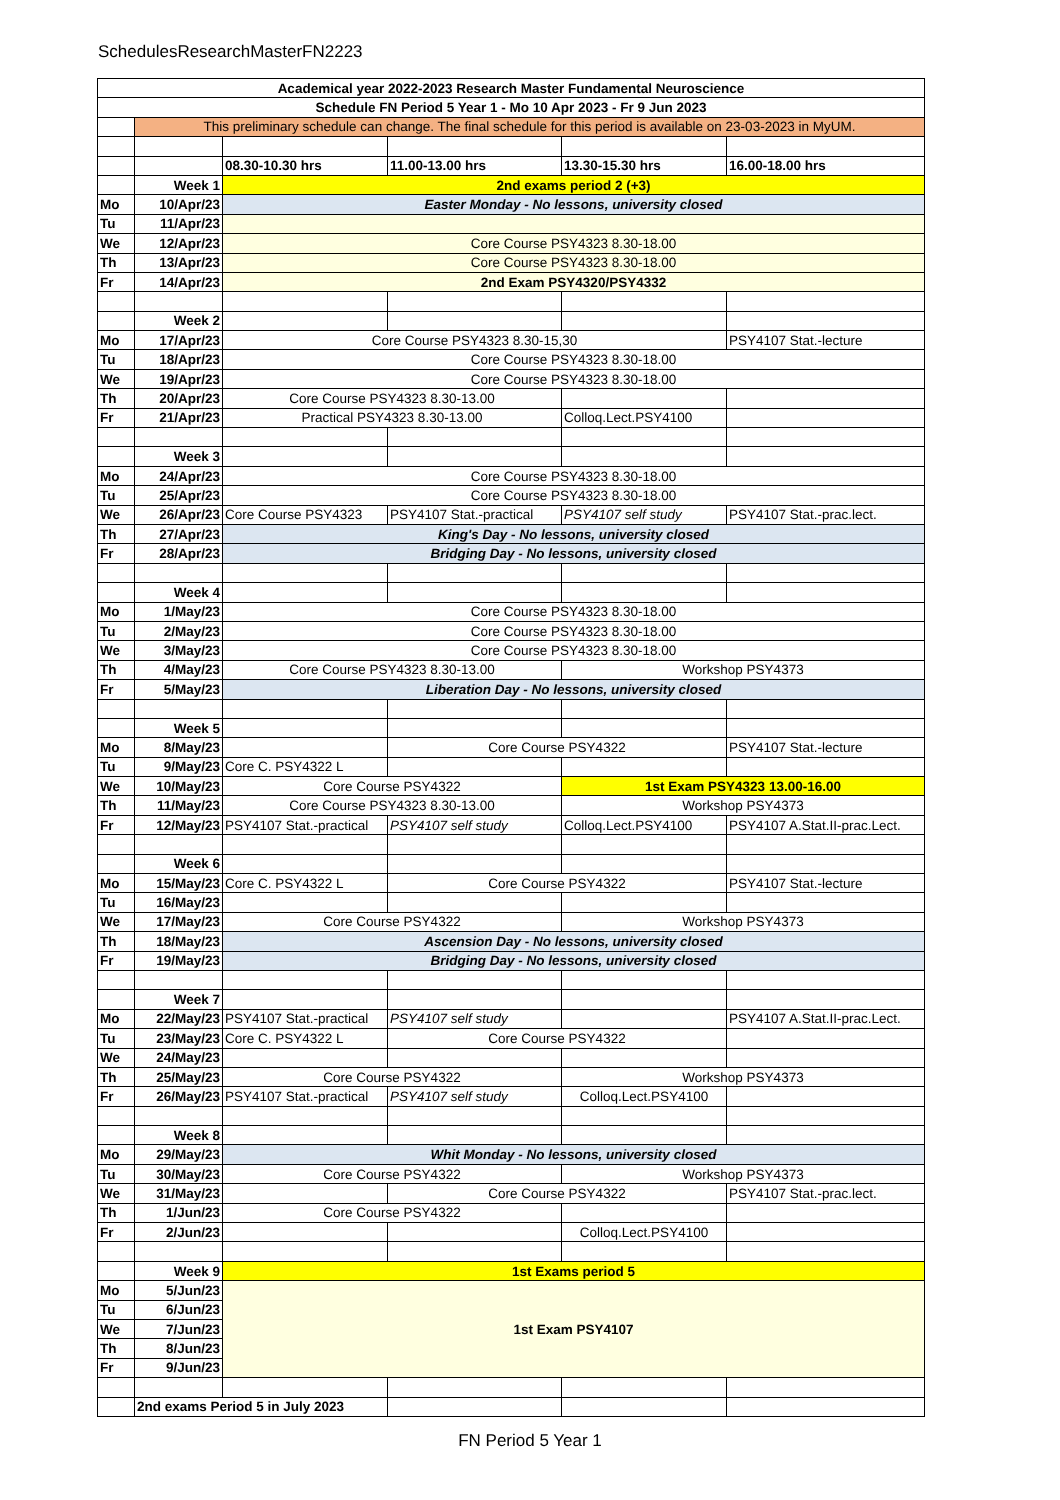SchedulesResearchMasterFN2223
| Academical year 2022-2023 Research Master Fundamental Neuroscience | | | | | |
| Schedule FN Period 5 Year 1 - Mo 10 Apr 2023 - Fr 9 Jun 2023 | | | | | |
| | This preliminary schedule can change. The final schedule for this period is available on 23-03-2023 in MyUM. | | | | |
| | | 08.30-10.30 hrs | 11.00-13.00 hrs | 13.30-15.30 hrs | 16.00-18.00 hrs |
| | Week 1 | 2nd exams period 2 (+3) | | | |
| Mo | 10/Apr/23 | Easter Monday - No lessons, university closed | | | |
| Tu | 11/Apr/23 | | | | |
| We | 12/Apr/23 | Core Course PSY4323 8.30-18.00 | | | |
| Th | 13/Apr/23 | Core Course PSY4323 8.30-18.00 | | | |
| Fr | 14/Apr/23 | 2nd Exam PSY4320/PSY4332 | | | |
| | Week 2 | | | | |
| Mo | 17/Apr/23 | Core Course PSY4323 8.30-15,30 | | | PSY4107 Stat.-lecture |
| Tu | 18/Apr/23 | Core Course PSY4323 8.30-18.00 | | | |
| We | 19/Apr/23 | Core Course PSY4323 8.30-18.00 | | | |
| Th | 20/Apr/23 | Core Course PSY4323 8.30-13.00 | | | |
| Fr | 21/Apr/23 | Practical PSY4323 8.30-13.00 | | Colloq.Lect.PSY4100 | |
| | Week 3 | | | | |
| Mo | 24/Apr/23 | Core Course PSY4323 8.30-18.00 | | | |
| Tu | 25/Apr/23 | Core Course PSY4323 8.30-18.00 | | | |
| We | 26/Apr/23 | Core Course PSY4323 | PSY4107 Stat.-practical | PSY4107 self study | PSY4107 Stat.-prac.lect. |
| Th | 27/Apr/23 | King's Day - No lessons, university closed | | | |
| Fr | 28/Apr/23 | Bridging Day - No lessons, university closed | | | |
| | Week 4 | | | | |
| Mo | 1/May/23 | Core Course PSY4323 8.30-18.00 | | | |
| Tu | 2/May/23 | Core Course PSY4323 8.30-18.00 | | | |
| We | 3/May/23 | Core Course PSY4323 8.30-18.00 | | | |
| Th | 4/May/23 | Core Course PSY4323 8.30-13.00 | | Workshop PSY4373 | |
| Fr | 5/May/23 | Liberation Day - No lessons, university closed | | | |
| | Week 5 | | | | |
| Mo | 8/May/23 | | Core Course PSY4322 | | PSY4107 Stat.-lecture |
| Tu | 9/May/23 | Core C. PSY4322 L | | | |
| We | 10/May/23 | Core Course PSY4322 | | 1st Exam PSY4323 13.00-16.00 | |
| Th | 11/May/23 | Core Course PSY4323 8.30-13.00 | | Workshop PSY4373 | |
| Fr | 12/May/23 | PSY4107 Stat.-practical | PSY4107 self study | Colloq.Lect.PSY4100 | PSY4107 A.Stat.II-prac.Lect. |
| | Week 6 | | | | |
| Mo | 15/May/23 | Core C. PSY4322 L | Core Course PSY4322 | | PSY4107 Stat.-lecture |
| Tu | 16/May/23 | | | | |
| We | 17/May/23 | Core Course PSY4322 | | Workshop PSY4373 | |
| Th | 18/May/23 | Ascension Day - No lessons, university closed | | | |
| Fr | 19/May/23 | Bridging Day - No lessons, university closed | | | |
| | Week 7 | | | | |
| Mo | 22/May/23 | PSY4107 Stat.-practical | PSY4107 self study | | PSY4107 A.Stat.II-prac.Lect. |
| Tu | 23/May/23 | Core C. PSY4322 L | Core Course PSY4322 | | |
| We | 24/May/23 | | | | |
| Th | 25/May/23 | Core Course PSY4322 | | Workshop PSY4373 | |
| Fr | 26/May/23 | PSY4107 Stat.-practical | PSY4107 self study | Colloq.Lect.PSY4100 | |
| | Week 8 | | | | |
| Mo | 29/May/23 | Whit Monday - No lessons, university closed | | | |
| Tu | 30/May/23 | Core Course PSY4322 | | Workshop PSY4373 | |
| We | 31/May/23 | | Core Course PSY4322 | | PSY4107 Stat.-prac.lect. |
| Th | 1/Jun/23 | Core Course PSY4322 | | | |
| Fr | 2/Jun/23 | | | Colloq.Lect.PSY4100 | |
| | Week 9 | 1st Exams period 5 | | | |
| Mo | 5/Jun/23 | 1st Exam PSY4107 | | | |
| Tu | 6/Jun/23 | | | | |
| We | 7/Jun/23 | | | | |
| Th | 8/Jun/23 | | | | |
| Fr | 9/Jun/23 | | | | |
| | 2nd exams Period 5 in July 2023 | | | | |
FN Period 5 Year 1